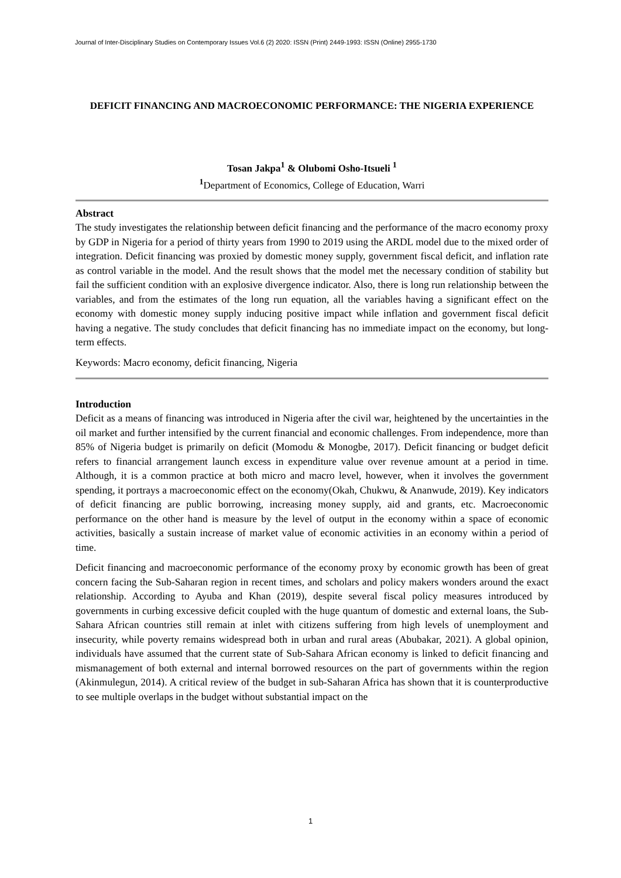Journal of Inter-Disciplinary Studies on Contemporary Issues Vol.6 (2) 2020: ISSN (Print) 2449-1993: ISSN (Online) 2955-1730
DEFICIT FINANCING AND MACROECONOMIC PERFORMANCE: THE NIGERIA EXPERIENCE
Tosan Jakpa<sup>1</sup> & Olubomi Osho-Itsueli <sup>1</sup>
<sup>1</sup> Department of Economics, College of Education, Warri
Abstract
The study investigates the relationship between deficit financing and the performance of the macro economy proxy by GDP in Nigeria for a period of thirty years from 1990 to 2019 using the ARDL model due to the mixed order of integration. Deficit financing was proxied by domestic money supply, government fiscal deficit, and inflation rate as control variable in the model. And the result shows that the model met the necessary condition of stability but fail the sufficient condition with an explosive divergence indicator. Also, there is long run relationship between the variables, and from the estimates of the long run equation, all the variables having a significant effect on the economy with domestic money supply inducing positive impact while inflation and government fiscal deficit having a negative. The study concludes that deficit financing has no immediate impact on the economy, but long-term effects.
Keywords: Macro economy, deficit financing, Nigeria
Introduction
Deficit as a means of financing was introduced in Nigeria after the civil war, heightened by the uncertainties in the oil market and further intensified by the current financial and economic challenges. From independence, more than 85% of Nigeria budget is primarily on deficit (Momodu & Monogbe, 2017). Deficit financing or budget deficit refers to financial arrangement launch excess in expenditure value over revenue amount at a period in time. Although, it is a common practice at both micro and macro level, however, when it involves the government spending, it portrays a macroeconomic effect on the economy(Okah, Chukwu, & Ananwude, 2019). Key indicators of deficit financing are public borrowing, increasing money supply, aid and grants, etc. Macroeconomic performance on the other hand is measure by the level of output in the economy within a space of economic activities, basically a sustain increase of market value of economic activities in an economy within a period of time.
Deficit financing and macroeconomic performance of the economy proxy by economic growth has been of great concern facing the Sub-Saharan region in recent times, and scholars and policy makers wonders around the exact relationship. According to Ayuba and Khan (2019), despite several fiscal policy measures introduced by governments in curbing excessive deficit coupled with the huge quantum of domestic and external loans, the Sub-Sahara African countries still remain at inlet with citizens suffering from high levels of unemployment and insecurity, while poverty remains widespread both in urban and rural areas (Abubakar, 2021). A global opinion, individuals have assumed that the current state of Sub-Sahara African economy is linked to deficit financing and mismanagement of both external and internal borrowed resources on the part of governments within the region (Akinmulegun, 2014). A critical review of the budget in sub-Saharan Africa has shown that it is counterproductive to see multiple overlaps in the budget without substantial impact on the
1